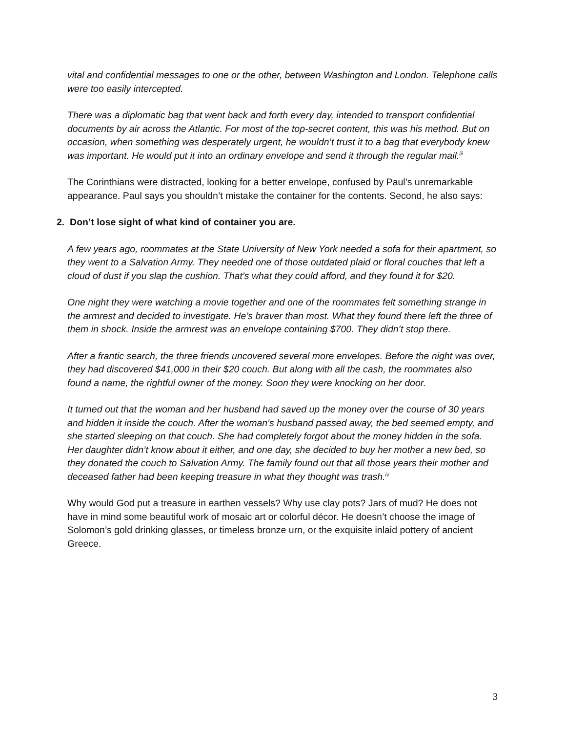vital and confidential messages to one or the other, between Washington and London. Telephone calls were too easily intercepted.
There was a diplomatic bag that went back and forth every day, intended to transport confidential documents by air across the Atlantic. For most of the top-secret content, this was his method. But on occasion, when something was desperately urgent, he wouldn’t trust it to a bag that everybody knew was important. He would put it into an ordinary envelope and send it through the regular mail.<sup>iii</sup>
The Corinthians were distracted, looking for a better envelope, confused by Paul’s unremarkable appearance. Paul says you shouldn’t mistake the container for the contents. Second, he also says:
2. Don’t lose sight of what kind of container you are.
A few years ago, roommates at the State University of New York needed a sofa for their apartment, so they went to a Salvation Army. They needed one of those outdated plaid or floral couches that left a cloud of dust if you slap the cushion. That’s what they could afford, and they found it for $20.
One night they were watching a movie together and one of the roommates felt something strange in the armrest and decided to investigate. He’s braver than most. What they found there left the three of them in shock. Inside the armrest was an envelope containing $700. They didn’t stop there.
After a frantic search, the three friends uncovered several more envelopes. Before the night was over, they had discovered $41,000 in their $20 couch. But along with all the cash, the roommates also found a name, the rightful owner of the money. Soon they were knocking on her door.
It turned out that the woman and her husband had saved up the money over the course of 30 years and hidden it inside the couch. After the woman’s husband passed away, the bed seemed empty, and she started sleeping on that couch. She had completely forgot about the money hidden in the sofa. Her daughter didn’t know about it either, and one day, she decided to buy her mother a new bed, so they donated the couch to Salvation Army. The family found out that all those years their mother and deceased father had been keeping treasure in what they thought was trash.<sup>iv</sup>
Why would God put a treasure in earthen vessels? Why use clay pots? Jars of mud? He does not have in mind some beautiful work of mosaic art or colorful décor. He doesn’t choose the image of Solomon’s gold drinking glasses, or timeless bronze urn, or the exquisite inlaid pottery of ancient Greece.
3